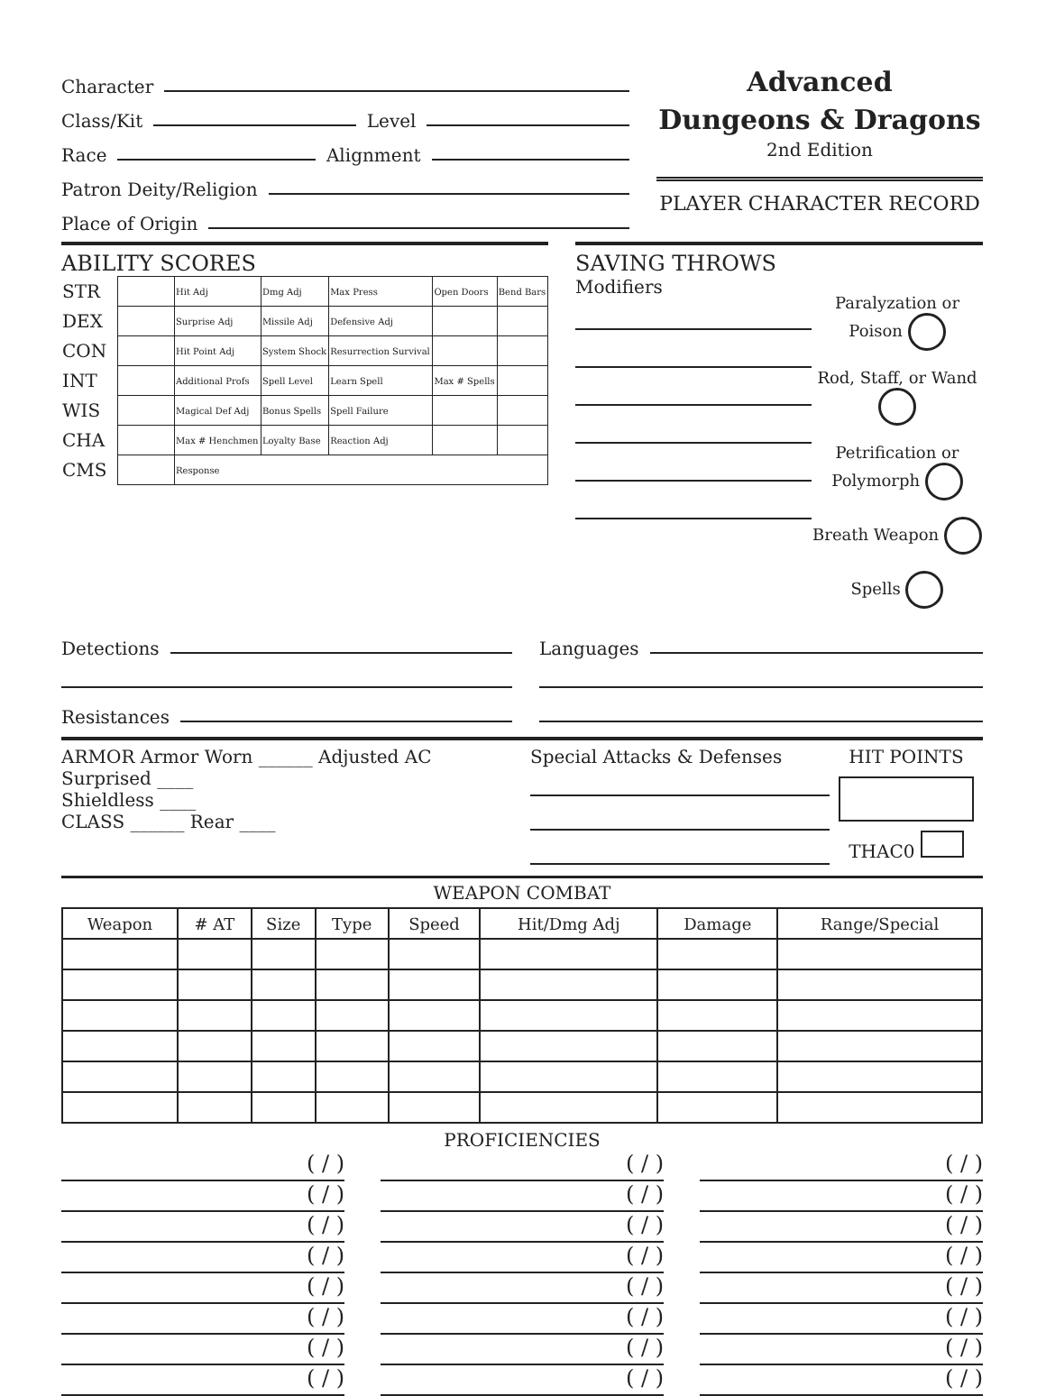Character
Class/Kit Level
Race Alignment
Patron Deity/Religion
Place of Origin
Advanced
Dungeons & Dragons
2nd Edition
PLAYER CHARACTER RECORD
ABILITY SCORES
| STR | | Hit Adj | Dmg Adj | Max Press | Open Doors | Bend Bars |
| DEX | | Surprise Adj | Missile Adj | Defensive Adj | | |
| CON | | Hit Point Adj | System Shock | Resurrection Survival | | |
| INT | | Additional Profs | Spell Level | Learn Spell | Max # Spells | |
| WIS | | Magical Def Adj | Bonus Spells | Spell Failure | | |
| CHA | | Max # Henchmen | Loyalty Base | Reaction Adj | | |
| CMS | | Response | | | | |
SAVING THROWS
Modifiers
Paralyzation or Poison
Rod, Staff, or Wand
Petrification or Polymorph
Breath Weapon
Spells
Detections
Resistances
Languages
ARMOR Armor Worn ______ Adjusted AC
Surprised ____
Shieldless ____
CLASS ______ Rear ____
Special Attacks & Defenses HIT POINTS
THAC0
WEAPON COMBAT
| Weapon | # AT | Size | Type | Speed | Hit/Dmg Adj | Damage | Range/Special |
| --- | --- | --- | --- | --- | --- | --- | --- |
PROFICIENCIES
( / )
( / )
( / )
( / )
( / )
( / )
( / )
( / )
( / )
( / )
( / )
( / )
( / )
( / )
( / )
( / )
( / )
( / )
( / )
( / )
( / )
( / )
( / )
( / )